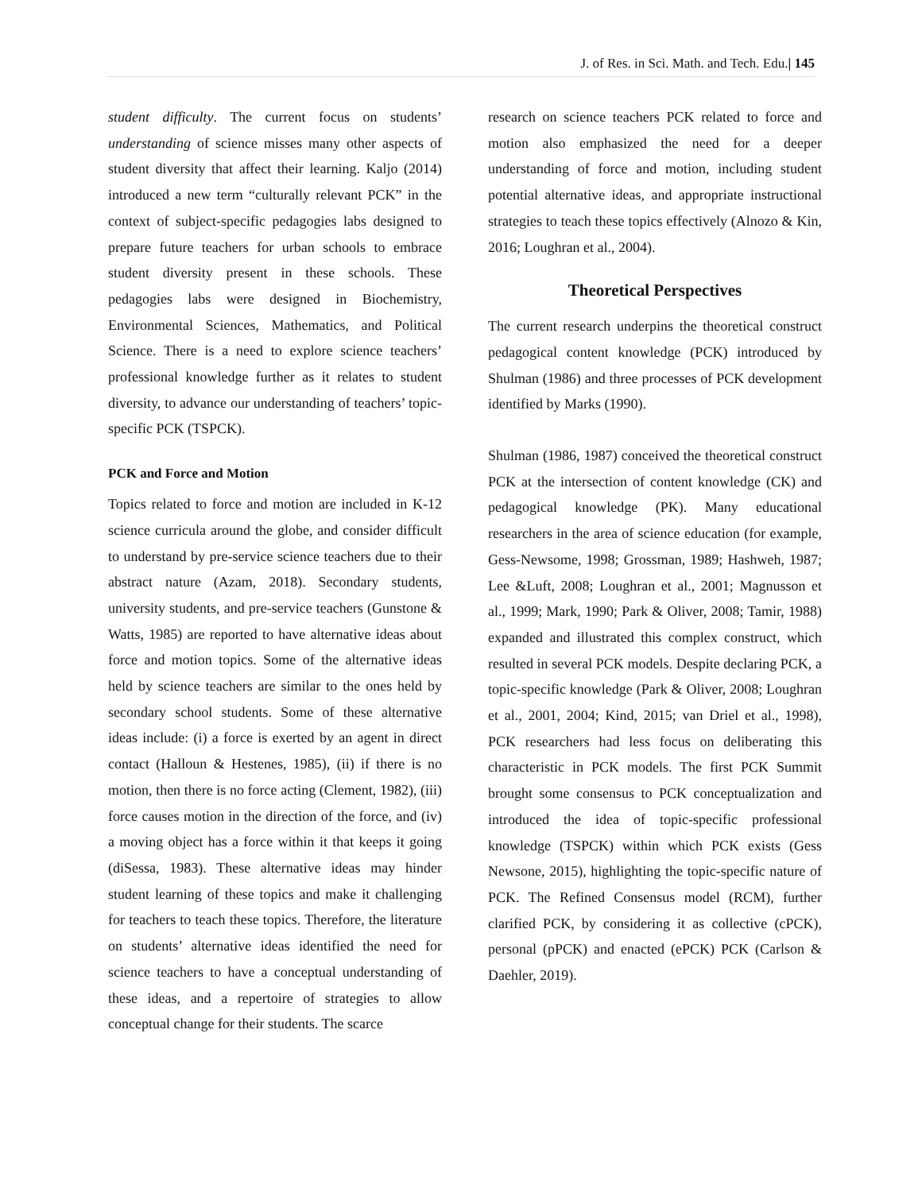J. of Res. in Sci. Math. and Tech. Edu.| 145
student difficulty. The current focus on students’ understanding of science misses many other aspects of student diversity that affect their learning. Kaljo (2014) introduced a new term “culturally relevant PCK” in the context of subject-specific pedagogies labs designed to prepare future teachers for urban schools to embrace student diversity present in these schools. These pedagogies labs were designed in Biochemistry, Environmental Sciences, Mathematics, and Political Science. There is a need to explore science teachers’ professional knowledge further as it relates to student diversity, to advance our understanding of teachers’ topic-specific PCK (TSPCK).
PCK and Force and Motion
Topics related to force and motion are included in K-12 science curricula around the globe, and consider difficult to understand by pre-service science teachers due to their abstract nature (Azam, 2018). Secondary students, university students, and pre-service teachers (Gunstone & Watts, 1985) are reported to have alternative ideas about force and motion topics. Some of the alternative ideas held by science teachers are similar to the ones held by secondary school students. Some of these alternative ideas include: (i) a force is exerted by an agent in direct contact (Halloun & Hestenes, 1985), (ii) if there is no motion, then there is no force acting (Clement, 1982), (iii) force causes motion in the direction of the force, and (iv) a moving object has a force within it that keeps it going (diSessa, 1983). These alternative ideas may hinder student learning of these topics and make it challenging for teachers to teach these topics. Therefore, the literature on students’ alternative ideas identified the need for science teachers to have a conceptual understanding of these ideas, and a repertoire of strategies to allow conceptual change for their students. The scarce
research on science teachers PCK related to force and motion also emphasized the need for a deeper understanding of force and motion, including student potential alternative ideas, and appropriate instructional strategies to teach these topics effectively (Alnozo & Kin, 2016; Loughran et al., 2004).
Theoretical Perspectives
The current research underpins the theoretical construct pedagogical content knowledge (PCK) introduced by Shulman (1986) and three processes of PCK development identified by Marks (1990).
Shulman (1986, 1987) conceived the theoretical construct PCK at the intersection of content knowledge (CK) and pedagogical knowledge (PK). Many educational researchers in the area of science education (for example, Gess-Newsome, 1998; Grossman, 1989; Hashweh, 1987; Lee &Luft, 2008; Loughran et al., 2001; Magnusson et al., 1999; Mark, 1990; Park & Oliver, 2008; Tamir, 1988) expanded and illustrated this complex construct, which resulted in several PCK models. Despite declaring PCK, a topic-specific knowledge (Park & Oliver, 2008; Loughran et al., 2001, 2004; Kind, 2015; van Driel et al., 1998), PCK researchers had less focus on deliberating this characteristic in PCK models. The first PCK Summit brought some consensus to PCK conceptualization and introduced the idea of topic-specific professional knowledge (TSPCK) within which PCK exists (Gess Newsone, 2015), highlighting the topic-specific nature of PCK. The Refined Consensus model (RCM), further clarified PCK, by considering it as collective (cPCK), personal (pPCK) and enacted (ePCK) PCK (Carlson & Daehler, 2019).